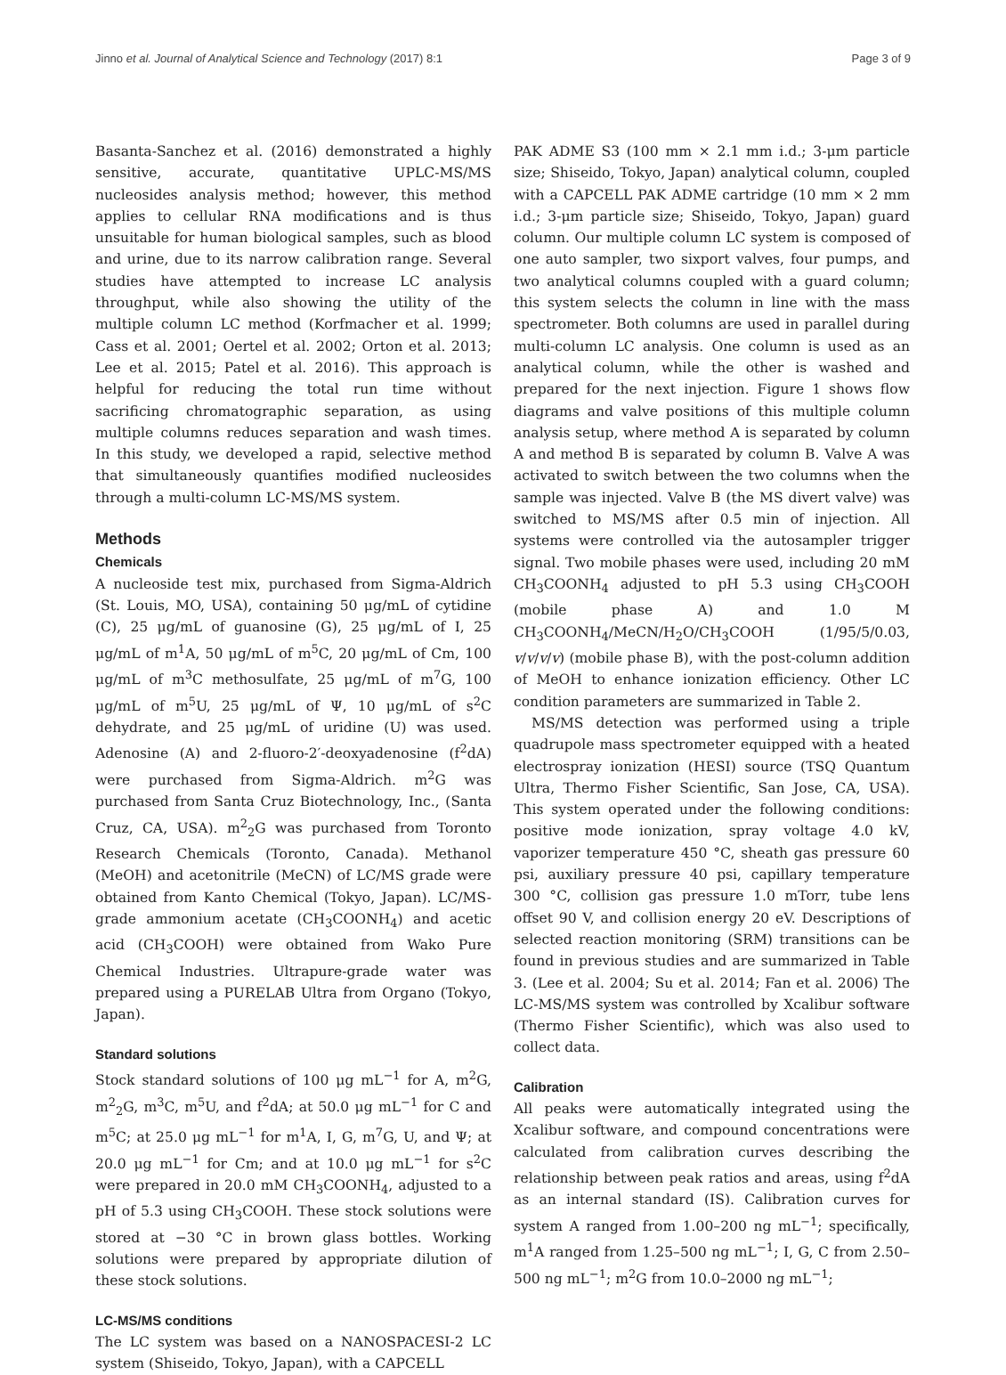Jinno et al. Journal of Analytical Science and Technology (2017) 8:1 Page 3 of 9
Basanta-Sanchez et al. (2016) demonstrated a highly sensitive, accurate, quantitative UPLC-MS/MS nucleosides analysis method; however, this method applies to cellular RNA modifications and is thus unsuitable for human biological samples, such as blood and urine, due to its narrow calibration range. Several studies have attempted to increase LC analysis throughput, while also showing the utility of the multiple column LC method (Korfmacher et al. 1999; Cass et al. 2001; Oertel et al. 2002; Orton et al. 2013; Lee et al. 2015; Patel et al. 2016). This approach is helpful for reducing the total run time without sacrificing chromatographic separation, as using multiple columns reduces separation and wash times. In this study, we developed a rapid, selective method that simultaneously quantifies modified nucleosides through a multi-column LC-MS/MS system.
Methods
Chemicals
A nucleoside test mix, purchased from Sigma-Aldrich (St. Louis, MO, USA), containing 50 μg/mL of cytidine (C), 25 μg/mL of guanosine (G), 25 μg/mL of I, 25 μg/mL of m<sup>1</sup>A, 50 μg/mL of m<sup>5</sup>C, 20 μg/mL of Cm, 100 μg/mL of m<sup>3</sup>C methosulfate, 25 μg/mL of m<sup>7</sup>G, 100 μg/mL of m<sup>5</sup>U, 25 μg/mL of Ψ, 10 μg/mL of s<sup>2</sup>C dehydrate, and 25 μg/mL of uridine (U) was used. Adenosine (A) and 2-fluoro-2′-deoxyadenosine (f<sup>2</sup>dA) were purchased from Sigma-Aldrich. m<sup>2</sup>G was purchased from Santa Cruz Biotechnology, Inc., (Santa Cruz, CA, USA). m<sup>2</sup><sub>2</sub>G was purchased from Toronto Research Chemicals (Toronto, Canada). Methanol (MeOH) and acetonitrile (MeCN) of LC/MS grade were obtained from Kanto Chemical (Tokyo, Japan). LC/MS-grade ammonium acetate (CH<sub>3</sub>COONH<sub>4</sub>) and acetic acid (CH<sub>3</sub>COOH) were obtained from Wako Pure Chemical Industries. Ultrapure-grade water was prepared using a PURELAB Ultra from Organo (Tokyo, Japan).
Standard solutions
Stock standard solutions of 100 μg mL<sup>−1</sup> for A, m<sup>2</sup>G, m<sup>2</sup><sub>2</sub>G, m<sup>3</sup>C, m<sup>5</sup>U, and f<sup>2</sup>dA; at 50.0 μg mL<sup>−1</sup> for C and m<sup>5</sup>C; at 25.0 μg mL<sup>−1</sup> for m<sup>1</sup>A, I, G, m<sup>7</sup>G, U, and Ψ; at 20.0 μg mL<sup>−1</sup> for Cm; and at 10.0 μg mL<sup>−1</sup> for s<sup>2</sup>C were prepared in 20.0 mM CH<sub>3</sub>COONH<sub>4</sub>, adjusted to a pH of 5.3 using CH<sub>3</sub>COOH. These stock solutions were stored at −30 °C in brown glass bottles. Working solutions were prepared by appropriate dilution of these stock solutions.
LC-MS/MS conditions
The LC system was based on a NANOSPACESI-2 LC system (Shiseido, Tokyo, Japan), with a CAPCELL
PAK ADME S3 (100 mm × 2.1 mm i.d.; 3-μm particle size; Shiseido, Tokyo, Japan) analytical column, coupled with a CAPCELL PAK ADME cartridge (10 mm × 2 mm i.d.; 3-μm particle size; Shiseido, Tokyo, Japan) guard column. Our multiple column LC system is composed of one auto sampler, two sixport valves, four pumps, and two analytical columns coupled with a guard column; this system selects the column in line with the mass spectrometer. Both columns are used in parallel during multi-column LC analysis. One column is used as an analytical column, while the other is washed and prepared for the next injection. Figure 1 shows flow diagrams and valve positions of this multiple column analysis setup, where method A is separated by column A and method B is separated by column B. Valve A was activated to switch between the two columns when the sample was injected. Valve B (the MS divert valve) was switched to MS/MS after 0.5 min of injection. All systems were controlled via the autosampler trigger signal. Two mobile phases were used, including 20 mM CH<sub>3</sub>COONH<sub>4</sub> adjusted to pH 5.3 using CH<sub>3</sub>COOH (mobile phase A) and 1.0 M CH<sub>3</sub>COONH<sub>4</sub>/MeCN/H<sub>2</sub>O/CH<sub>3</sub>COOH (1/95/5/0.03, v/v/v/v) (mobile phase B), with the post-column addition of MeOH to enhance ionization efficiency. Other LC condition parameters are summarized in Table 2.
MS/MS detection was performed using a triple quadrupole mass spectrometer equipped with a heated electrospray ionization (HESI) source (TSQ Quantum Ultra, Thermo Fisher Scientific, San Jose, CA, USA). This system operated under the following conditions: positive mode ionization, spray voltage 4.0 kV, vaporizer temperature 450 °C, sheath gas pressure 60 psi, auxiliary pressure 40 psi, capillary temperature 300 °C, collision gas pressure 1.0 mTorr, tube lens offset 90 V, and collision energy 20 eV. Descriptions of selected reaction monitoring (SRM) transitions can be found in previous studies and are summarized in Table 3. (Lee et al. 2004; Su et al. 2014; Fan et al. 2006) The LC-MS/MS system was controlled by Xcalibur software (Thermo Fisher Scientific), which was also used to collect data.
Calibration
All peaks were automatically integrated using the Xcalibur software, and compound concentrations were calculated from calibration curves describing the relationship between peak ratios and areas, using f<sup>2</sup>dA as an internal standard (IS). Calibration curves for system A ranged from 1.00–200 ng mL<sup>−1</sup>; specifically, m<sup>1</sup>A ranged from 1.25–500 ng mL<sup>−1</sup>; I, G, C from 2.50–500 ng mL<sup>−1</sup>; m<sup>2</sup>G from 10.0–2000 ng mL<sup>−1</sup>;